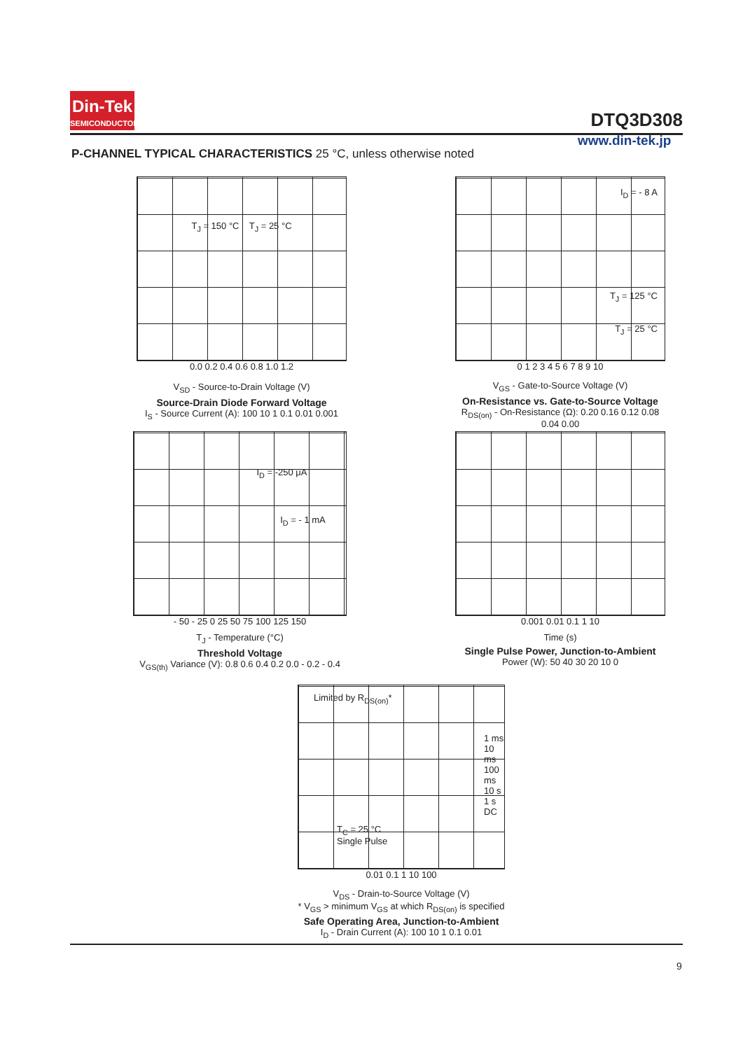Din-Tek
SEMICONDUCTOR
DTQ3D308
www.din-tek.jp
P-CHANNEL TYPICAL CHARACTERISTICS 25 °C, unless otherwise noted
T<sub>J</sub> = 150 °C T<sub>J</sub> = 25 °C
0.0 0.2 0.4 0.6 0.8 1.0 1.2
V<sub>SD</sub> - Source-to-Drain Voltage (V)
Source-Drain Diode Forward Voltage
I<sub>S</sub> - Source Current (A): 100 10 1 0.1 0.01 0.001
I<sub>D</sub> = - 8 A
T<sub>J</sub> = 125 °C
T<sub>J</sub> = 25 °C
0 1 2 3 4 5 6 7 8 9 10
V<sub>GS</sub> - Gate-to-Source Voltage (V)
On-Resistance vs. Gate-to-Source Voltage
R<sub>DS(on)</sub> - On-Resistance (Ω): 0.20 0.16 0.12 0.08 0.04 0.00
I<sub>D</sub> = -250 μA
I<sub>D</sub> = - 1 mA
- 50 - 25 0 25 50 75 100 125 150
T<sub>J</sub> - Temperature (°C)
Threshold Voltage
V<sub>GS(th)</sub> Variance (V): 0.8 0.6 0.4 0.2 0.0 - 0.2 - 0.4
0.001 0.01 0.1 1 10
Time (s)
Single Pulse Power, Junction-to-Ambient
Power (W): 50 40 30 20 10 0
Limited by R<sub>DS(on)</sub>*
1 ms
10 ms
100 ms
10 s
1 s
DC
T<sub>C</sub> = 25 °C
Single Pulse
0.01 0.1 1 10 100
V<sub>DS</sub> - Drain-to-Source Voltage (V)
* V<sub>GS</sub> > minimum V<sub>GS</sub> at which R<sub>DS(on)</sub> is specified
Safe Operating Area, Junction-to-Ambient
I<sub>D</sub> - Drain Current (A): 100 10 1 0.1 0.01
9